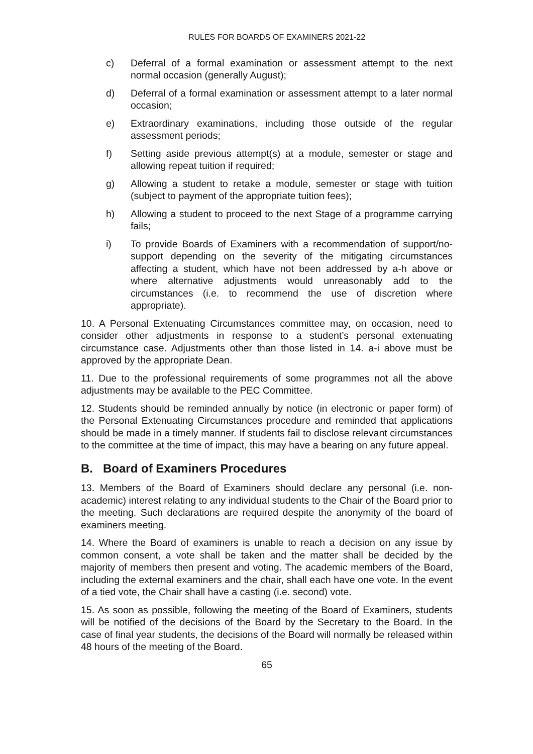RULES FOR BOARDS OF EXAMINERS 2021-22
c) Deferral of a formal examination or assessment attempt to the next normal occasion (generally August);
d) Deferral of a formal examination or assessment attempt to a later normal occasion;
e) Extraordinary examinations, including those outside of the regular assessment periods;
f) Setting aside previous attempt(s) at a module, semester or stage and allowing repeat tuition if required;
g) Allowing a student to retake a module, semester or stage with tuition (subject to payment of the appropriate tuition fees);
h) Allowing a student to proceed to the next Stage of a programme carrying fails;
i) To provide Boards of Examiners with a recommendation of support/no-support depending on the severity of the mitigating circumstances affecting a student, which have not been addressed by a-h above or where alternative adjustments would unreasonably add to the circumstances (i.e. to recommend the use of discretion where appropriate).
10. A Personal Extenuating Circumstances committee may, on occasion, need to consider other adjustments in response to a student’s personal extenuating circumstance case. Adjustments other than those listed in 14. a-i above must be approved by the appropriate Dean.
11. Due to the professional requirements of some programmes not all the above adjustments may be available to the PEC Committee.
12. Students should be reminded annually by notice (in electronic or paper form) of the Personal Extenuating Circumstances procedure and reminded that applications should be made in a timely manner. If students fail to disclose relevant circumstances to the committee at the time of impact, this may have a bearing on any future appeal.
B. Board of Examiners Procedures
13. Members of the Board of Examiners should declare any personal (i.e. non-academic) interest relating to any individual students to the Chair of the Board prior to the meeting. Such declarations are required despite the anonymity of the board of examiners meeting.
14. Where the Board of examiners is unable to reach a decision on any issue by common consent, a vote shall be taken and the matter shall be decided by the majority of members then present and voting. The academic members of the Board, including the external examiners and the chair, shall each have one vote. In the event of a tied vote, the Chair shall have a casting (i.e. second) vote.
15. As soon as possible, following the meeting of the Board of Examiners, students will be notified of the decisions of the Board by the Secretary to the Board. In the case of final year students, the decisions of the Board will normally be released within 48 hours of the meeting of the Board.
65